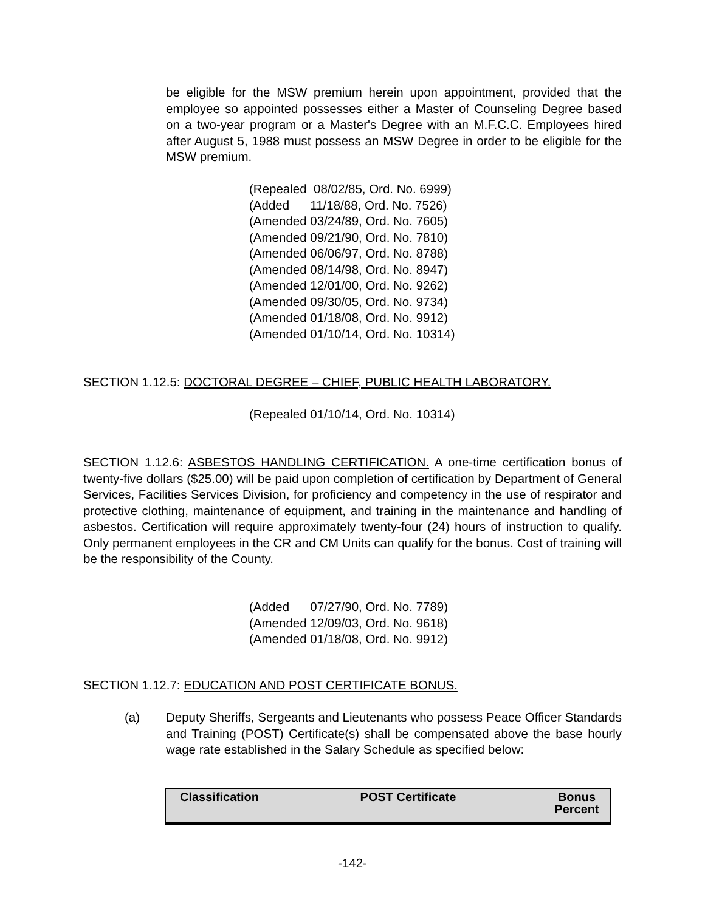be eligible for the MSW premium herein upon appointment, provided that the employee so appointed possesses either a Master of Counseling Degree based on a two-year program or a Master's Degree with an M.F.C.C. Employees hired after August 5, 1988 must possess an MSW Degree in order to be eligible for the MSW premium.
(Repealed 08/02/85, Ord. No. 6999) (Added 11/18/88, Ord. No. 7526) (Amended 03/24/89, Ord. No. 7605) (Amended 09/21/90, Ord. No. 7810) (Amended 06/06/97, Ord. No. 8788) (Amended 08/14/98, Ord. No. 8947) (Amended 12/01/00, Ord. No. 9262) (Amended 09/30/05, Ord. No. 9734) (Amended 01/18/08, Ord. No. 9912) (Amended 01/10/14, Ord. No. 10314)
SECTION 1.12.5: DOCTORAL DEGREE – CHIEF, PUBLIC HEALTH LABORATORY.
(Repealed 01/10/14, Ord. No. 10314)
SECTION 1.12.6: ASBESTOS HANDLING CERTIFICATION. A one-time certification bonus of twenty-five dollars ($25.00) will be paid upon completion of certification by Department of General Services, Facilities Services Division, for proficiency and competency in the use of respirator and protective clothing, maintenance of equipment, and training in the maintenance and handling of asbestos. Certification will require approximately twenty-four (24) hours of instruction to qualify. Only permanent employees in the CR and CM Units can qualify for the bonus. Cost of training will be the responsibility of the County.
(Added 07/27/90, Ord. No. 7789) (Amended 12/09/03, Ord. No. 9618) (Amended 01/18/08, Ord. No. 9912)
SECTION 1.12.7: EDUCATION AND POST CERTIFICATE BONUS.
(a)
Deputy Sheriffs, Sergeants and Lieutenants who possess Peace Officer Standards and Training (POST) Certificate(s) shall be compensated above the base hourly wage rate established in the Salary Schedule as specified below:
| Classification | POST Certificate | Bonus Percent |
| --- | --- | --- |
-142-